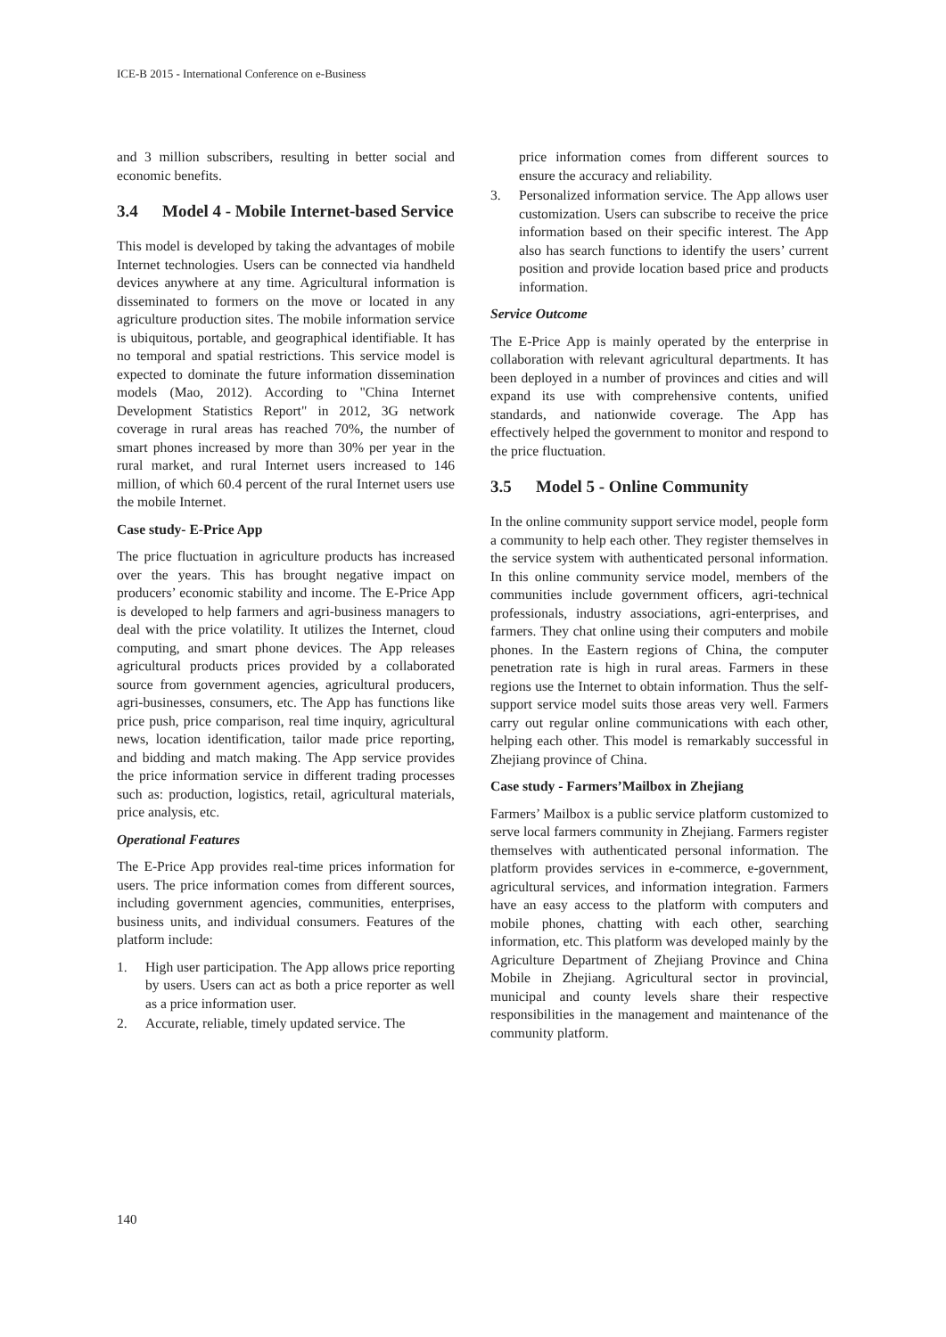ICE-B 2015 - International Conference on e-Business
and 3 million subscribers, resulting in better social and economic benefits.
3.4 Model 4 - Mobile Internet-based Service
This model is developed by taking the advantages of mobile Internet technologies. Users can be connected via handheld devices anywhere at any time. Agricultural information is disseminated to formers on the move or located in any agriculture production sites. The mobile information service is ubiquitous, portable, and geographical identifiable. It has no temporal and spatial restrictions. This service model is expected to dominate the future information dissemination models (Mao, 2012). According to "China Internet Development Statistics Report" in 2012, 3G network coverage in rural areas has reached 70%, the number of smart phones increased by more than 30% per year in the rural market, and rural Internet users increased to 146 million, of which 60.4 percent of the rural Internet users use the mobile Internet.
Case study- E-Price App
The price fluctuation in agriculture products has increased over the years. This has brought negative impact on producers’ economic stability and income. The E-Price App is developed to help farmers and agri-business managers to deal with the price volatility. It utilizes the Internet, cloud computing, and smart phone devices. The App releases agricultural products prices provided by a collaborated source from government agencies, agricultural producers, agri-businesses, consumers, etc. The App has functions like price push, price comparison, real time inquiry, agricultural news, location identification, tailor made price reporting, and bidding and match making. The App service provides the price information service in different trading processes such as: production, logistics, retail, agricultural materials, price analysis, etc.
Operational Features
The E-Price App provides real-time prices information for users. The price information comes from different sources, including government agencies, communities, enterprises, business units, and individual consumers. Features of the platform include:
1. High user participation. The App allows price reporting by users. Users can act as both a price reporter as well as a price information user.
2. Accurate, reliable, timely updated service. The
price information comes from different sources to ensure the accuracy and reliability.
3. Personalized information service. The App allows user customization. Users can subscribe to receive the price information based on their specific interest. The App also has search functions to identify the users’ current position and provide location based price and products information.
Service Outcome
The E-Price App is mainly operated by the enterprise in collaboration with relevant agricultural departments. It has been deployed in a number of provinces and cities and will expand its use with comprehensive contents, unified standards, and nationwide coverage. The App has effectively helped the government to monitor and respond to the price fluctuation.
3.5 Model 5 - Online Community
In the online community support service model, people form a community to help each other. They register themselves in the service system with authenticated personal information. In this online community service model, members of the communities include government officers, agri-technical professionals, industry associations, agri-enterprises, and farmers. They chat online using their computers and mobile phones. In the Eastern regions of China, the computer penetration rate is high in rural areas. Farmers in these regions use the Internet to obtain information. Thus the self-support service model suits those areas very well. Farmers carry out regular online communications with each other, helping each other. This model is remarkably successful in Zhejiang province of China.
Case study - Farmers’Mailbox in Zhejiang
Farmers’ Mailbox is a public service platform customized to serve local farmers community in Zhejiang. Farmers register themselves with authenticated personal information. The platform provides services in e-commerce, e-government, agricultural services, and information integration. Farmers have an easy access to the platform with computers and mobile phones, chatting with each other, searching information, etc. This platform was developed mainly by the Agriculture Department of Zhejiang Province and China Mobile in Zhejiang. Agricultural sector in provincial, municipal and county levels share their respective responsibilities in the management and maintenance of the community platform.
140